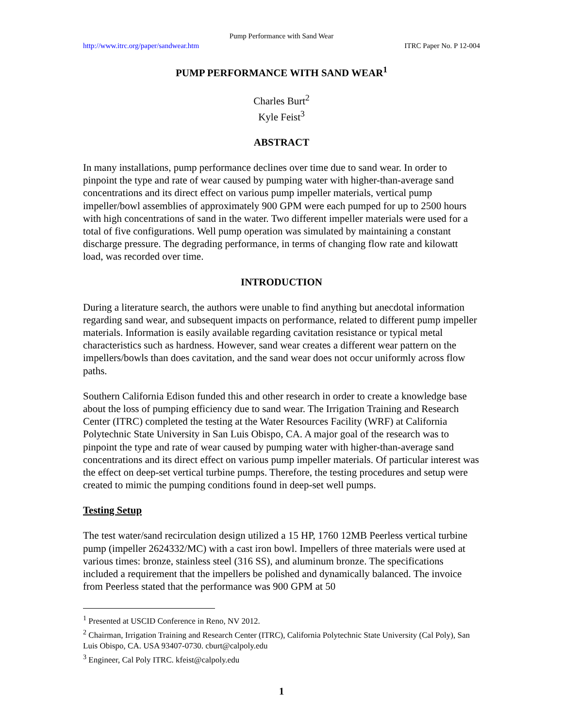Pump Performance with Sand Wear
http://www.itrc.org/paper/sandwear.htm ITRC Paper No. P 12-004
PUMP PERFORMANCE WITH SAND WEAR<sup>1</sup>
Charles Burt<sup>2</sup>
Kyle Feist<sup>3</sup>
ABSTRACT
In many installations, pump performance declines over time due to sand wear. In order to pinpoint the type and rate of wear caused by pumping water with higher-than-average sand concentrations and its direct effect on various pump impeller materials, vertical pump impeller/bowl assemblies of approximately 900 GPM were each pumped for up to 2500 hours with high concentrations of sand in the water. Two different impeller materials were used for a total of five configurations. Well pump operation was simulated by maintaining a constant discharge pressure. The degrading performance, in terms of changing flow rate and kilowatt load, was recorded over time.
INTRODUCTION
During a literature search, the authors were unable to find anything but anecdotal information regarding sand wear, and subsequent impacts on performance, related to different pump impeller materials. Information is easily available regarding cavitation resistance or typical metal characteristics such as hardness. However, sand wear creates a different wear pattern on the impellers/bowls than does cavitation, and the sand wear does not occur uniformly across flow paths.
Southern California Edison funded this and other research in order to create a knowledge base about the loss of pumping efficiency due to sand wear. The Irrigation Training and Research Center (ITRC) completed the testing at the Water Resources Facility (WRF) at California Polytechnic State University in San Luis Obispo, CA. A major goal of the research was to pinpoint the type and rate of wear caused by pumping water with higher-than-average sand concentrations and its direct effect on various pump impeller materials. Of particular interest was the effect on deep-set vertical turbine pumps. Therefore, the testing procedures and setup were created to mimic the pumping conditions found in deep-set well pumps.
Testing Setup
The test water/sand recirculation design utilized a 15 HP, 1760 12MB Peerless vertical turbine pump (impeller 2624332/MC) with a cast iron bowl. Impellers of three materials were used at various times: bronze, stainless steel (316 SS), and aluminum bronze. The specifications included a requirement that the impellers be polished and dynamically balanced. The invoice from Peerless stated that the performance was 900 GPM at 50
<sup>1</sup> Presented at USCID Conference in Reno, NV 2012.
<sup>2</sup> Chairman, Irrigation Training and Research Center (ITRC), California Polytechnic State University (Cal Poly), San Luis Obispo, CA. USA 93407-0730. cburt@calpoly.edu
<sup>3</sup> Engineer, Cal Poly ITRC. kfeist@calpoly.edu
1